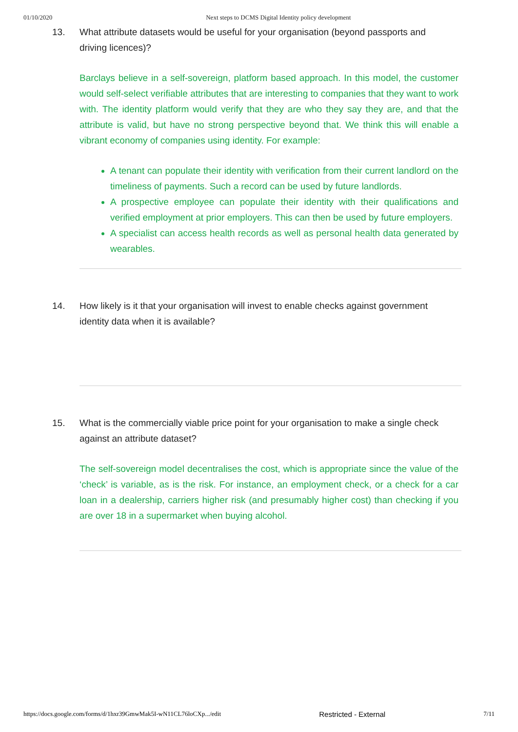01/10/2020 Next steps to DCMS Digital Identity policy development
13. What attribute datasets would be useful for your organisation (beyond passports and driving licences)?
Barclays believe in a self-sovereign, platform based approach. In this model, the customer would self-select verifiable attributes that are interesting to companies that they want to work with. The identity platform would verify that they are who they say they are, and that the attribute is valid, but have no strong perspective beyond that. We think this will enable a vibrant economy of companies using identity. For example:
A tenant can populate their identity with verification from their current landlord on the timeliness of payments. Such a record can be used by future landlords.
A prospective employee can populate their identity with their qualifications and verified employment at prior employers. This can then be used by future employers.
A specialist can access health records as well as personal health data generated by wearables.
14. How likely is it that your organisation will invest to enable checks against government identity data when it is available?
15. What is the commercially viable price point for your organisation to make a single check against an attribute dataset?
The self-sovereign model decentralises the cost, which is appropriate since the value of the ‘check’ is variable, as is the risk. For instance, an employment check, or a check for a car loan in a dealership, carriers higher risk (and presumably higher cost) than checking if you are over 18 in a supermarket when buying alcohol.
https://docs.google.com/forms/d/1hxr39GmwMak5I-wN11CL76loCXp.../edit Restricted - External 7/11